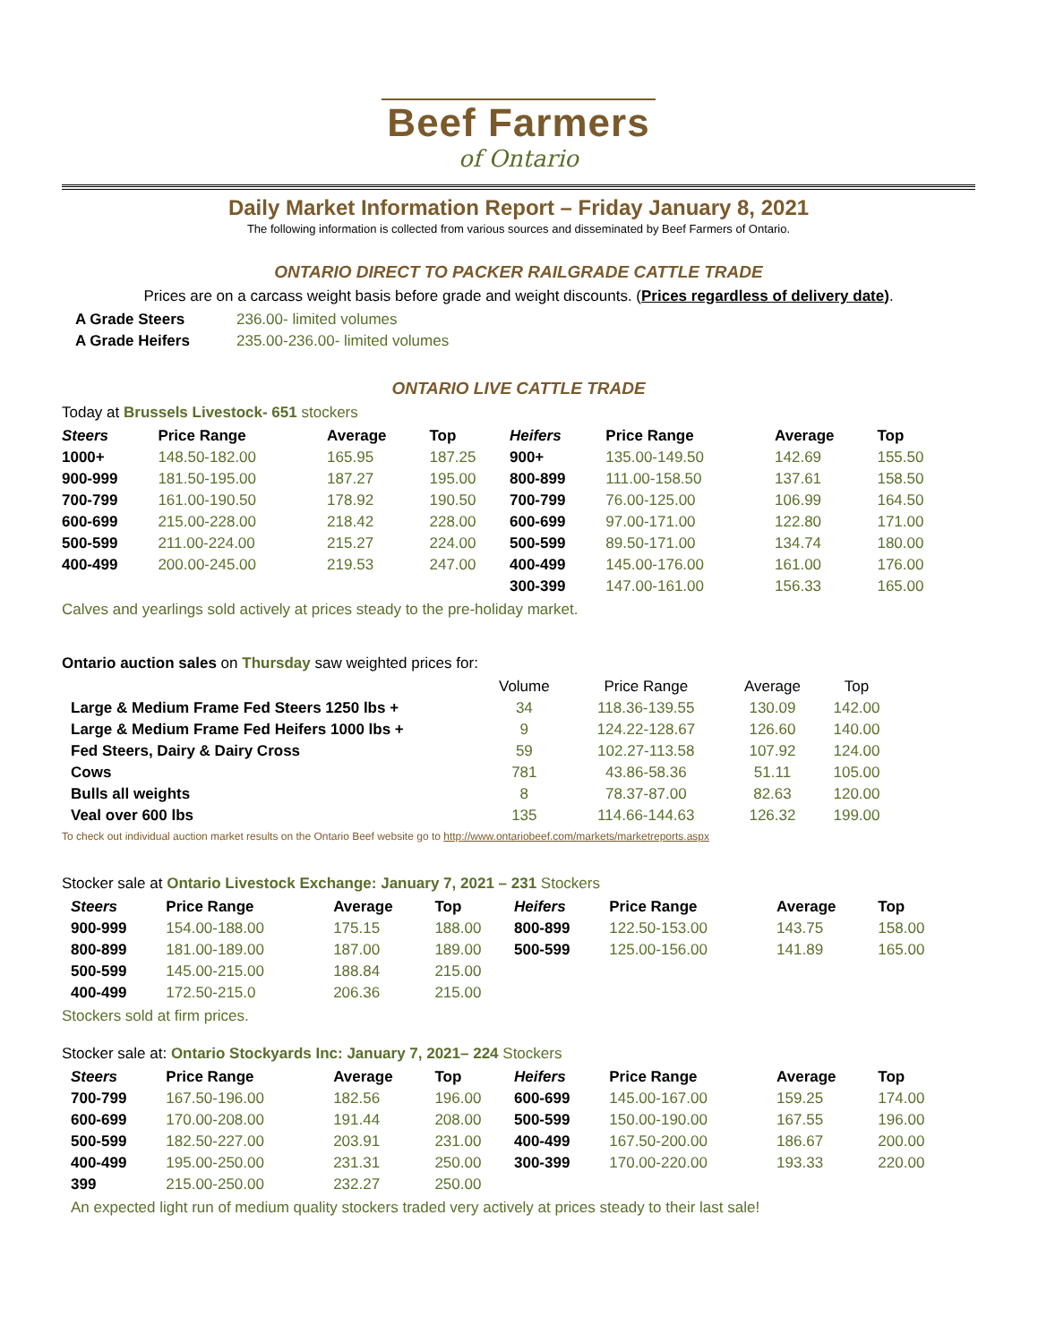Beef Farmers
of Ontario
Daily Market Information Report – Friday January 8, 2021
The following information is collected from various sources and disseminated by Beef Farmers of Ontario.
ONTARIO DIRECT TO PACKER RAILGRADE CATTLE TRADE
Prices are on a carcass weight basis before grade and weight discounts. (Prices regardless of delivery date).
| A Grade Steers | 236.00- limited volumes |
| A Grade Heifers | 235.00-236.00- limited volumes |
ONTARIO LIVE CATTLE TRADE
Today at Brussels Livestock- 651 stockers
| Steers | Price Range | Average | Top | Heifers | Price Range | Average | Top |
| --- | --- | --- | --- | --- | --- | --- | --- |
| 1000+ | 148.50-182.00 | 165.95 | 187.25 | 900+ | 135.00-149.50 | 142.69 | 155.50 |
| 900-999 | 181.50-195.00 | 187.27 | 195.00 | 800-899 | 111.00-158.50 | 137.61 | 158.50 |
| 700-799 | 161.00-190.50 | 178.92 | 190.50 | 700-799 | 76.00-125.00 | 106.99 | 164.50 |
| 600-699 | 215.00-228.00 | 218.42 | 228.00 | 600-699 | 97.00-171.00 | 122.80 | 171.00 |
| 500-599 | 211.00-224.00 | 215.27 | 224.00 | 500-599 | 89.50-171.00 | 134.74 | 180.00 |
| 400-499 | 200.00-245.00 | 219.53 | 247.00 | 400-499 | 145.00-176.00 | 161.00 | 176.00 |
| | | | | 300-399 | 147.00-161.00 | 156.33 | 165.00 |
Calves and yearlings sold actively at prices steady to the pre-holiday market.
Ontario auction sales on Thursday saw weighted prices for:
| | Volume | Price Range | Average | Top |
| Large & Medium Frame Fed Steers 1250 lbs + | 34 | 118.36-139.55 | 130.09 | 142.00 |
| Large & Medium Frame Fed Heifers 1000 lbs + | 9 | 124.22-128.67 | 126.60 | 140.00 |
| Fed Steers, Dairy & Dairy Cross | 59 | 102.27-113.58 | 107.92 | 124.00 |
| Cows | 781 | 43.86-58.36 | 51.11 | 105.00 |
| Bulls all weights | 8 | 78.37-87.00 | 82.63 | 120.00 |
| Veal over 600 lbs | 135 | 114.66-144.63 | 126.32 | 199.00 |
To check out individual auction market results on the Ontario Beef website go to http://www.ontariobeef.com/markets/marketreports.aspx
Stocker sale at Ontario Livestock Exchange: January 7, 2021 – 231 Stockers
| Steers | Price Range | Average | Top | Heifers | Price Range | Average | Top |
| --- | --- | --- | --- | --- | --- | --- | --- |
| 900-999 | 154.00-188.00 | 175.15 | 188.00 | 800-899 | 122.50-153.00 | 143.75 | 158.00 |
| 800-899 | 181.00-189.00 | 187.00 | 189.00 | 500-599 | 125.00-156.00 | 141.89 | 165.00 |
| 500-599 | 145.00-215.00 | 188.84 | 215.00 | | | | |
| 400-499 | 172.50-215.0 | 206.36 | 215.00 | | | | |
Stockers sold at firm prices.
Stocker sale at: Ontario Stockyards Inc: January 7, 2021– 224 Stockers
| Steers | Price Range | Average | Top | Heifers | Price Range | Average | Top |
| --- | --- | --- | --- | --- | --- | --- | --- |
| 700-799 | 167.50-196.00 | 182.56 | 196.00 | 600-699 | 145.00-167.00 | 159.25 | 174.00 |
| 600-699 | 170.00-208.00 | 191.44 | 208.00 | 500-599 | 150.00-190.00 | 167.55 | 196.00 |
| 500-599 | 182.50-227.00 | 203.91 | 231.00 | 400-499 | 167.50-200.00 | 186.67 | 200.00 |
| 400-499 | 195.00-250.00 | 231.31 | 250.00 | 300-399 | 170.00-220.00 | 193.33 | 220.00 |
| 399 | 215.00-250.00 | 232.27 | 250.00 | | | | |
An expected light run of medium quality stockers traded very actively at prices steady to their last sale!